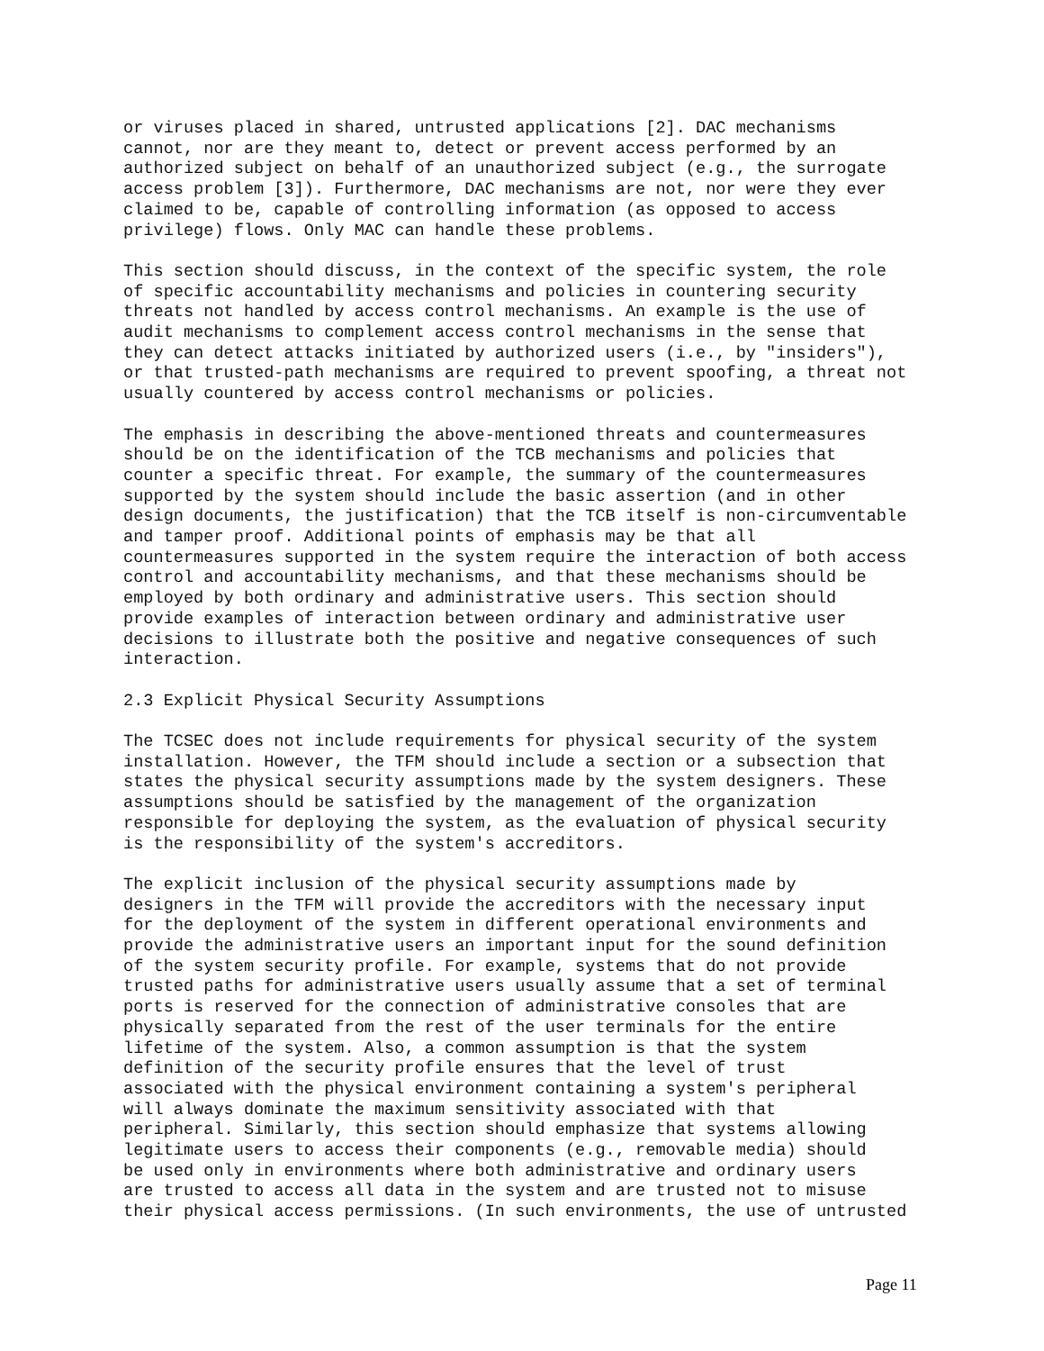or viruses placed in shared, untrusted applications [2]. DAC mechanisms
cannot, nor are they meant to, detect or prevent access performed by an
authorized subject on behalf of an unauthorized subject (e.g., the surrogate
access problem [3]). Furthermore, DAC mechanisms are not, nor were they ever
claimed to be, capable of controlling information (as opposed to access
privilege) flows. Only MAC can handle these problems.
This section should discuss, in the context of the specific system, the role
of specific accountability mechanisms and policies in countering security
threats not handled by access control mechanisms. An example is the use of
audit mechanisms to complement access control mechanisms in the sense that
they can detect attacks initiated by authorized users (i.e., by "insiders"),
or that trusted-path mechanisms are required to prevent spoofing, a threat not
usually countered by access control mechanisms or policies.
The emphasis in describing the above-mentioned threats and countermeasures
should be on the identification of the TCB mechanisms and policies that
counter a specific threat. For example, the summary of the countermeasures
supported by the system should include the basic assertion (and in other
design documents, the justification) that the TCB itself is non-circumventable
and tamper proof. Additional points of emphasis may be that all
countermeasures supported in the system require the interaction of both access
control and accountability mechanisms, and that these mechanisms should be
employed by both ordinary and administrative users. This section should
provide examples of interaction between ordinary and administrative user
decisions to illustrate both the positive and negative consequences of such
interaction.
2.3 Explicit Physical Security Assumptions
The TCSEC does not include requirements for physical security of the system
installation. However, the TFM should include a section or a subsection that
states the physical security assumptions made by the system designers. These
assumptions should be satisfied by the management of the organization
responsible for deploying the system, as the evaluation of physical security
is the responsibility of the system's accreditors.
The explicit inclusion of the physical security assumptions made by
designers in the TFM will provide the accreditors with the necessary input
for the deployment of the system in different operational environments and
provide the administrative users an important input for the sound definition
of the system security profile. For example, systems that do not provide
trusted paths for administrative users usually assume that a set of terminal
ports is reserved for the connection of administrative consoles that are
physically separated from the rest of the user terminals for the entire
lifetime of the system. Also, a common assumption is that the system
definition of the security profile ensures that the level of trust
associated with the physical environment containing a system's peripheral
will always dominate the maximum sensitivity associated with that
peripheral. Similarly, this section should emphasize that systems allowing
legitimate users to access their components (e.g., removable media) should
be used only in environments where both administrative and ordinary users
are trusted to access all data in the system and are trusted not to misuse
their physical access permissions. (In such environments, the use of untrusted
Page 11